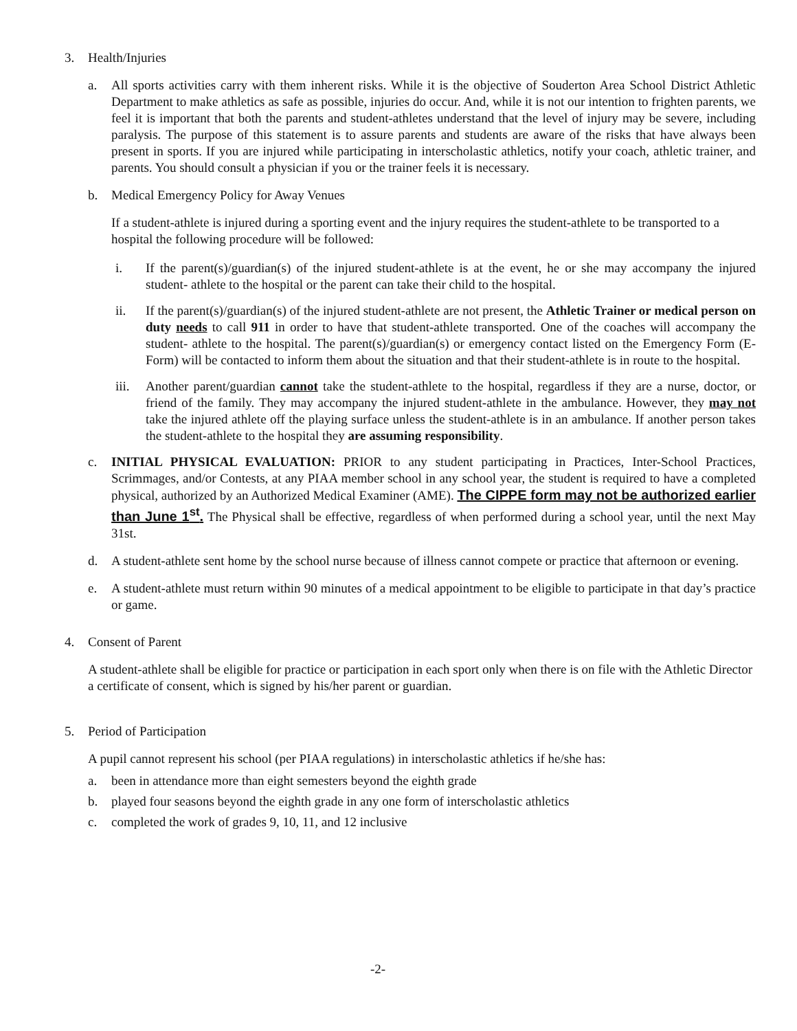3. Health/Injuries
a. All sports activities carry with them inherent risks. While it is the objective of Souderton Area School District Athletic Department to make athletics as safe as possible, injuries do occur. And, while it is not our intention to frighten parents, we feel it is important that both the parents and student-athletes understand that the level of injury may be severe, including paralysis. The purpose of this statement is to assure parents and students are aware of the risks that have always been present in sports. If you are injured while participating in interscholastic athletics, notify your coach, athletic trainer, and parents. You should consult a physician if you or the trainer feels it is necessary.
b. Medical Emergency Policy for Away Venues
If a student-athlete is injured during a sporting event and the injury requires the student-athlete to be transported to a hospital the following procedure will be followed:
i. If the parent(s)/guardian(s) of the injured student-athlete is at the event, he or she may accompany the injured student- athlete to the hospital or the parent can take their child to the hospital.
ii. If the parent(s)/guardian(s) of the injured student-athlete are not present, the Athletic Trainer or medical person on duty needs to call 911 in order to have that student-athlete transported. One of the coaches will accompany the student- athlete to the hospital. The parent(s)/guardian(s) or emergency contact listed on the Emergency Form (E-Form) will be contacted to inform them about the situation and that their student-athlete is in route to the hospital.
iii. Another parent/guardian cannot take the student-athlete to the hospital, regardless if they are a nurse, doctor, or friend of the family. They may accompany the injured student-athlete in the ambulance. However, they may not take the injured athlete off the playing surface unless the student-athlete is in an ambulance. If another person takes the student-athlete to the hospital they are assuming responsibility.
c. INITIAL PHYSICAL EVALUATION: PRIOR to any student participating in Practices, Inter-School Practices, Scrimmages, and/or Contests, at any PIAA member school in any school year, the student is required to have a completed physical, authorized by an Authorized Medical Examiner (AME). The CIPPE form may not be authorized earlier than June 1<sup>st</sup>. The Physical shall be effective, regardless of when performed during a school year, until the next May 31st.
d. A student-athlete sent home by the school nurse because of illness cannot compete or practice that afternoon or evening.
e. A student-athlete must return within 90 minutes of a medical appointment to be eligible to participate in that day’s practice or game.
4. Consent of Parent
A student-athlete shall be eligible for practice or participation in each sport only when there is on file with the Athletic Director a certificate of consent, which is signed by his/her parent or guardian.
5. Period of Participation
A pupil cannot represent his school (per PIAA regulations) in interscholastic athletics if he/she has:
a. been in attendance more than eight semesters beyond the eighth grade
b. played four seasons beyond the eighth grade in any one form of interscholastic athletics
c. completed the work of grades 9, 10, 11, and 12 inclusive
-2-